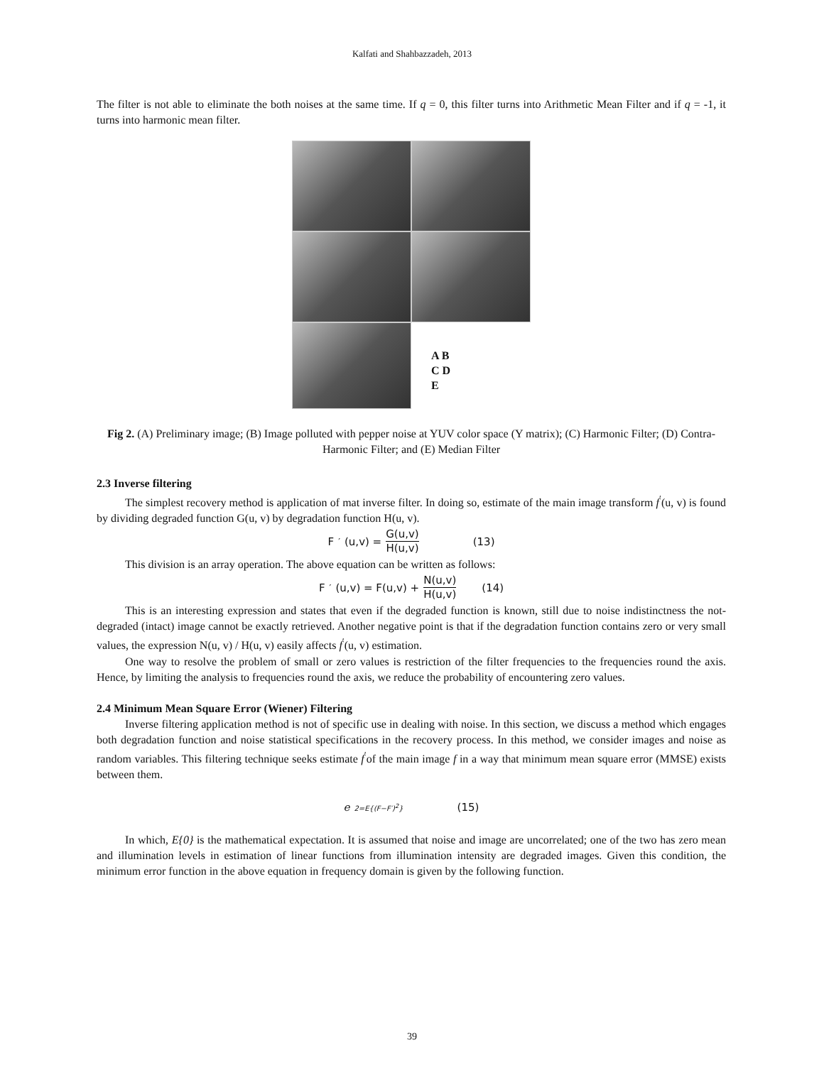Kalfati and Shahbazzadeh, 2013
The filter is not able to eliminate the both noises at the same time. If q = 0, this filter turns into Arithmetic Mean Filter and if q = -1, it turns into harmonic mean filter.
A B
C D
E
Fig 2. (A) Preliminary image; (B) Image polluted with pepper noise at YUV color space (Y matrix); (C) Harmonic Filter; (D) Contra-Harmonic Filter; and (E) Median Filter
2.3 Inverse filtering
The simplest recovery method is application of mat inverse filter. In doing so, estimate of the main image transform f<sup>′</sup>(u, v) is found by dividing degraded function G(u, v) by degradation function H(u, v).
F<sup>′</sup>(u,v) = G(u,v) H(u,v) (13)
This division is an array operation. The above equation can be written as follows:
F<sup>′</sup>(u,v) = F(u,v) + N(u,v) H(u,v) (14)
This is an interesting expression and states that even if the degraded function is known, still due to noise indistinctness the not-degraded (intact) image cannot be exactly retrieved. Another negative point is that if the degradation function contains zero or very small values, the expression N(u, v) / H(u, v) easily affects f<sup>′</sup>(u, v) estimation.
One way to resolve the problem of small or zero values is restriction of the filter frequencies to the frequencies round the axis. Hence, by limiting the analysis to frequencies round the axis, we reduce the probability of encountering zero values.
2.4 Minimum Mean Square Error (Wiener) Filtering
Inverse filtering application method is not of specific use in dealing with noise. In this section, we discuss a method which engages both degradation function and noise statistical specifications in the recovery process. In this method, we consider images and noise as random variables. This filtering technique seeks estimate f<sup>′</sup>of the main image f in a way that minimum mean square error (MMSE) exists between them.
e<sup>2=E{(F−F′)<sup>2</sup>}</sup> (15)
In which, E{0} is the mathematical expectation. It is assumed that noise and image are uncorrelated; one of the two has zero mean and illumination levels in estimation of linear functions from illumination intensity are degraded images. Given this condition, the minimum error function in the above equation in frequency domain is given by the following function.
39